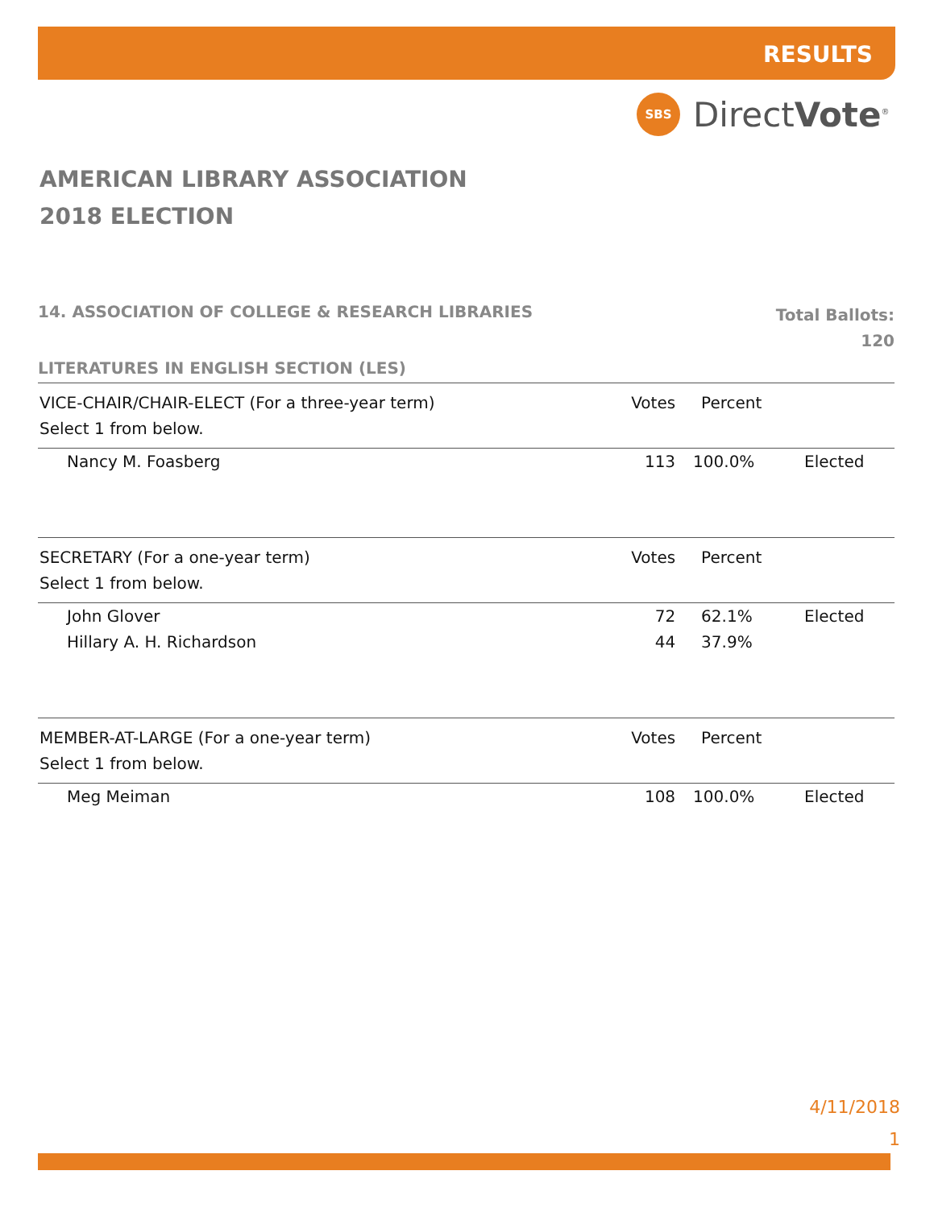RESULTS
SBS
DirectVote<sup>®</sup>
AMERICAN LIBRARY ASSOCIATION
2018 ELECTION
14. ASSOCIATION OF COLLEGE & RESEARCH LIBRARIES
Total Ballots:
120
LITERATURES IN ENGLISH SECTION (LES)
| VICE-CHAIR/CHAIR-ELECT (For a three-year term) | Votes | Percent | |
| --- | --- | --- | --- |
| Select 1 from below. | | | |
| Nancy M. Foasberg | 113 | 100.0% | Elected |
| SECRETARY (For a one-year term) | Votes | Percent | |
| Select 1 from below. | | | |
| John Glover | 72 | 62.1% | Elected |
| Hillary A. H. Richardson | 44 | 37.9% | |
| MEMBER-AT-LARGE (For a one-year term) | Votes | Percent | |
| Select 1 from below. | | | |
| Meg Meiman | 108 | 100.0% | Elected |
4/11/2018
1